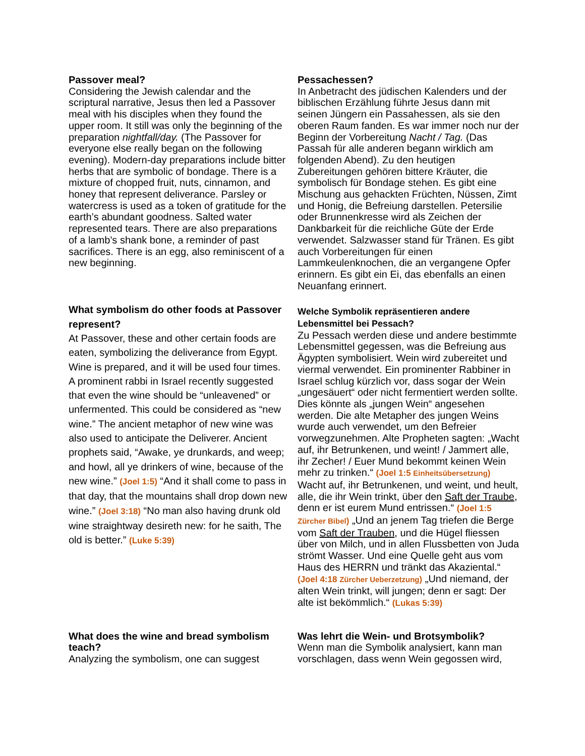Passover meal?
Considering the Jewish calendar and the scriptural narrative, Jesus then led a Passover meal with his disciples when they found the upper room. It still was only the beginning of the preparation nightfall/day. (The Passover for everyone else really began on the following evening). Modern-day preparations include bitter herbs that are symbolic of bondage. There is a mixture of chopped fruit, nuts, cinnamon, and honey that represent deliverance. Parsley or watercress is used as a token of gratitude for the earth’s abundant goodness. Salted water represented tears. There are also preparations of a lamb’s shank bone, a reminder of past sacrifices. There is an egg, also reminiscent of a new beginning.
Pessachessen?
In Anbetracht des jüdischen Kalenders und der biblischen Erzählung führte Jesus dann mit seinen Jüngern ein Passahessen, als sie den oberen Raum fanden. Es war immer noch nur der Beginn der Vorbereitung Nacht / Tag. (Das Passah für alle anderen begann wirklich am folgenden Abend). Zu den heutigen Zubereitungen gehören bittere Kräuter, die symbolisch für Bondage stehen. Es gibt eine Mischung aus gehackten Früchten, Nüssen, Zimt und Honig, die Befreiung darstellen. Petersilie oder Brunnenkresse wird als Zeichen der Dankbarkeit für die reichliche Güte der Erde verwendet. Salzwasser stand für Tränen. Es gibt auch Vorbereitungen für einen Lammkeulenknochen, die an vergangene Opfer erinnern. Es gibt ein Ei, das ebenfalls an einen Neuanfang erinnert.
What symbolism do other foods at Passover represent?
At Passover, these and other certain foods are eaten, symbolizing the deliverance from Egypt. Wine is prepared, and it will be used four times. A prominent rabbi in Israel recently suggested that even the wine should be “unleavened” or unfermented. This could be considered as “new wine.” The ancient metaphor of new wine was also used to anticipate the Deliverer. Ancient prophets said, “Awake, ye drunkards, and weep; and howl, all ye drinkers of wine, because of the new wine.” (Joel 1:5) “And it shall come to pass in that day, that the mountains shall drop down new wine.” (Joel 3:18) “No man also having drunk old wine straightway desireth new: for he saith, The old is better.” (Luke 5:39)
Welche Symbolik repräsentieren andere Lebensmittel bei Pessach?
Zu Pessach werden diese und andere bestimmte Lebensmittel gegessen, was die Befreiung aus Ägypten symbolisiert. Wein wird zubereitet und viermal verwendet. Ein prominenter Rabbiner in Israel schlug kürzlich vor, dass sogar der Wein „ungesäuert“ oder nicht fermentiert werden sollte. Dies könnte als „jungen Wein“ angesehen werden. Die alte Metapher des jungen Weins wurde auch verwendet, um den Befreier vorwegzunehmen. Alte Propheten sagten: „Wacht auf, ihr Betrunkenen, und weint! / Jammert alle, ihr Zecher! / Euer Mund bekommt keinen Wein mehr zu trinken.“ (Joel 1:5 Einheitsübersetzung) Wacht auf, ihr Betrunkenen, und weint, und heult, alle, die ihr Wein trinkt, über den Saft der Traube, denn er ist eurem Mund entrissen.“ (Joel 1:5 Zürcher Bibel) „Und an jenem Tag triefen die Berge vom Saft der Trauben, und die Hügel fliessen über von Milch, und in allen Flussbetten von Juda strömt Wasser. Und eine Quelle geht aus vom Haus des HERRN und tränkt das Akaziental.“ (Joel 4:18 Zürcher Ueberzetzung) „Und niemand, der alten Wein trinkt, will jungen; denn er sagt: Der alte ist bekömmlich.“ (Lukas 5:39)
What does the wine and bread symbolism teach?
Analyzing the symbolism, one can suggest
Was lehrt die Wein- und Brotsymbolik?
Wenn man die Symbolik analysiert, kann man vorschlagen, dass wenn Wein gegossen wird,